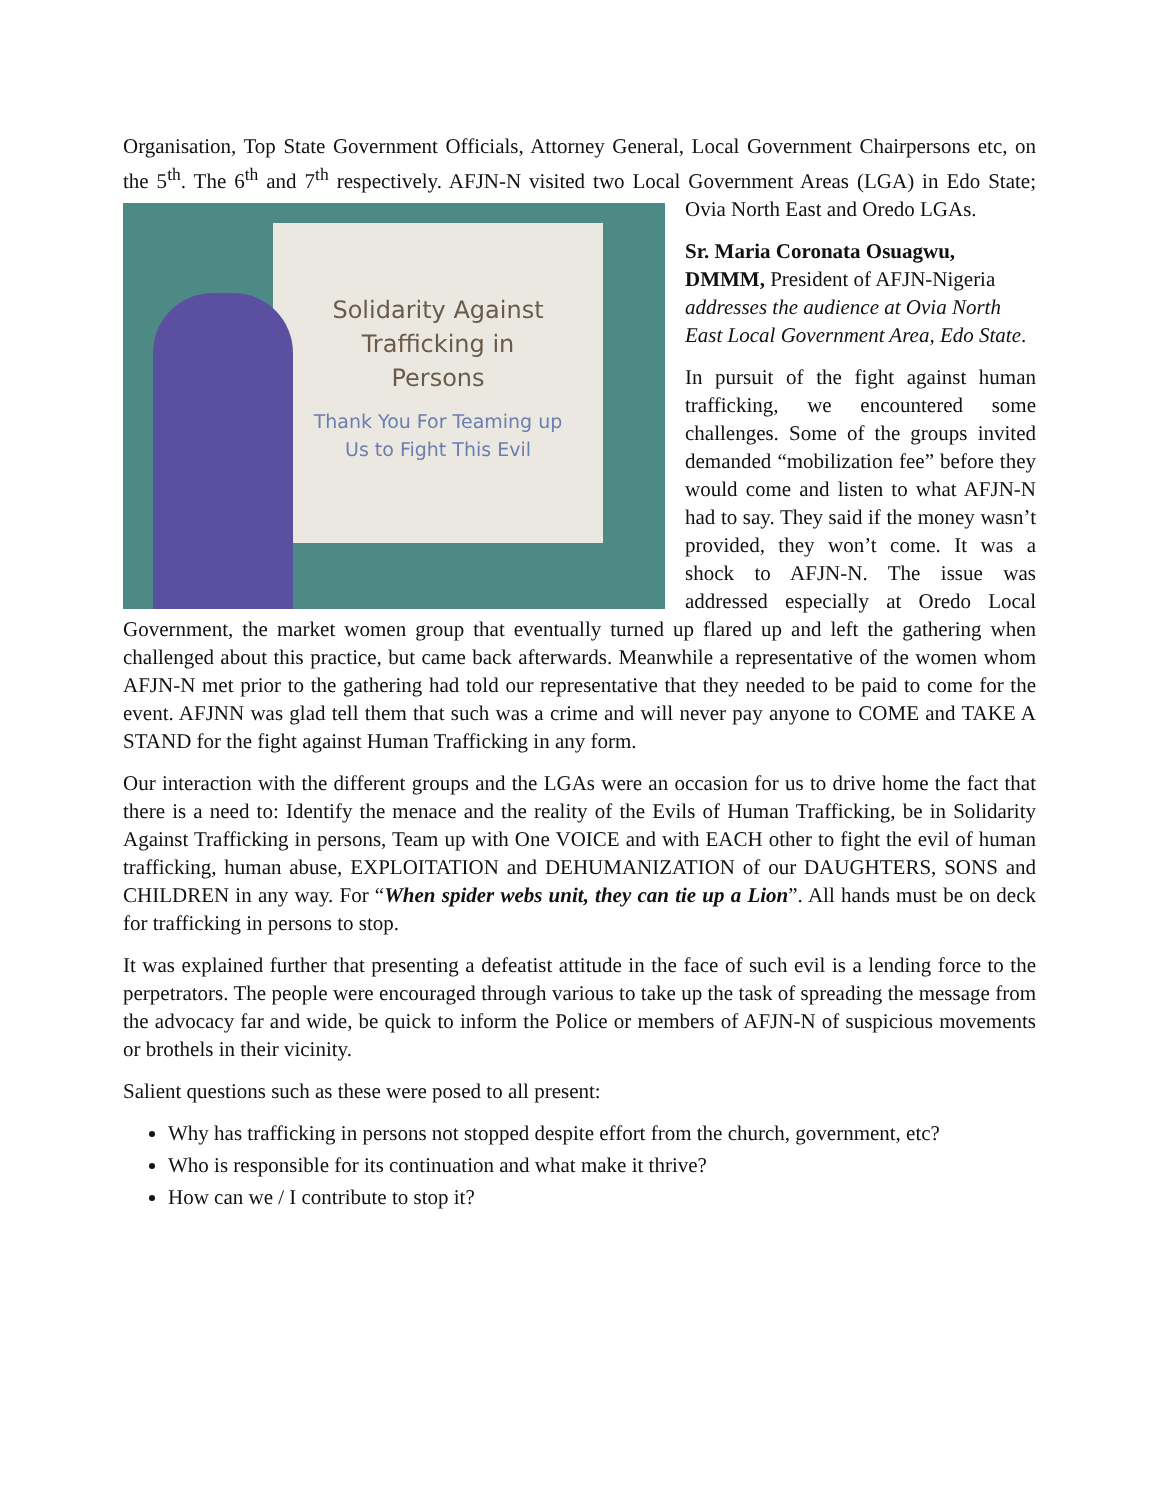Organisation, Top State Government Officials, Attorney General, Local Government Chairpersons etc, on the 5<sup>th</sup>. The 6<sup>th</sup> and 7<sup>th</sup> respectively. AFJN-N visited two Local Government Areas (LGA) in Solidarity Against
Trafficking in
Persons
Thank You For Teaming up
Us to Fight This Evil Edo State; Ovia North East and Oredo LGAs.
Sr. Maria Coronata Osuagwu, DMMM, President of AFJN-Nigeria addresses the audience at Ovia North East Local Government Area, Edo State.
In pursuit of the fight against human trafficking, we encountered some challenges. Some of the groups invited demanded “mobilization fee” before they would come and listen to what AFJN-N had to say. They said if the money wasn’t provided, they won’t come. It was a shock to AFJN-N. The issue was addressed especially at Oredo Local Government, the market women group that eventually turned up flared up and left the gathering when challenged about this practice, but came back afterwards. Meanwhile a representative of the women whom AFJN-N met prior to the gathering had told our representative that they needed to be paid to come for the event. AFJNN was glad tell them that such was a crime and will never pay anyone to COME and TAKE A STAND for the fight against Human Trafficking in any form.
Our interaction with the different groups and the LGAs were an occasion for us to drive home the fact that there is a need to: Identify the menace and the reality of the Evils of Human Trafficking, be in Solidarity Against Trafficking in persons, Team up with One VOICE and with EACH other to fight the evil of human trafficking, human abuse, EXPLOITATION and DEHUMANIZATION of our DAUGHTERS, SONS and CHILDREN in any way. For “When spider webs unit, they can tie up a Lion”. All hands must be on deck for trafficking in persons to stop.
It was explained further that presenting a defeatist attitude in the face of such evil is a lending force to the perpetrators. The people were encouraged through various to take up the task of spreading the message from the advocacy far and wide, be quick to inform the Police or members of AFJN-N of suspicious movements or brothels in their vicinity.
Salient questions such as these were posed to all present:
Why has trafficking in persons not stopped despite effort from the church, government, etc?
Who is responsible for its continuation and what make it thrive?
How can we / I contribute to stop it?